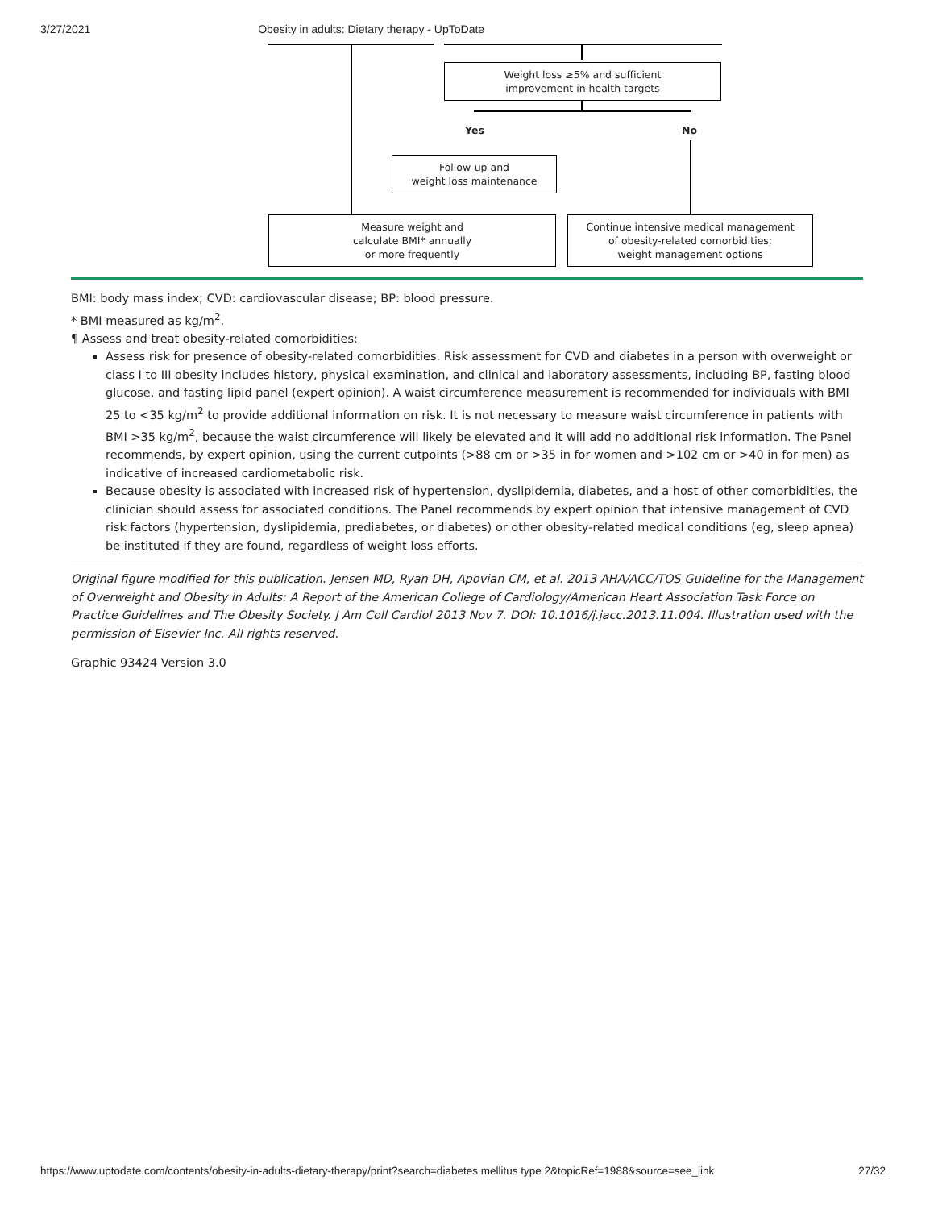3/27/2021 Obesity in adults: Dietary therapy - UpToDate
Weight loss ≥5% and sufficient
improvement in health targets
Yes No
Follow-up and
weight loss maintenance
Measure weight and
calculate BMI* annually
or more frequently
Continue intensive medical management
of obesity-related comorbidities;
weight management options
BMI: body mass index; CVD: cardiovascular disease; BP: blood pressure.
* BMI measured as kg/m<sup>2</sup>.
¶ Assess and treat obesity-related comorbidities:
Assess risk for presence of obesity-related comorbidities. Risk assessment for CVD and diabetes in a person with overweight or class I to III obesity includes history, physical examination, and clinical and laboratory assessments, including BP, fasting blood glucose, and fasting lipid panel (expert opinion). A waist circumference measurement is recommended for individuals with BMI 25 to <35 kg/m<sup>2</sup> to provide additional information on risk. It is not necessary to measure waist circumference in patients with BMI >35 kg/m<sup>2</sup>, because the waist circumference will likely be elevated and it will add no additional risk information. The Panel recommends, by expert opinion, using the current cutpoints (>88 cm or >35 in for women and >102 cm or >40 in for men) as indicative of increased cardiometabolic risk.
Because obesity is associated with increased risk of hypertension, dyslipidemia, diabetes, and a host of other comorbidities, the clinician should assess for associated conditions. The Panel recommends by expert opinion that intensive management of CVD risk factors (hypertension, dyslipidemia, prediabetes, or diabetes) or other obesity-related medical conditions (eg, sleep apnea) be instituted if they are found, regardless of weight loss efforts.
Original figure modified for this publication. Jensen MD, Ryan DH, Apovian CM, et al. 2013 AHA/ACC/TOS Guideline for the Management of Overweight and Obesity in Adults: A Report of the American College of Cardiology/American Heart Association Task Force on Practice Guidelines and The Obesity Society. J Am Coll Cardiol 2013 Nov 7. DOI: 10.1016/j.jacc.2013.11.004. Illustration used with the permission of Elsevier Inc. All rights reserved.
Graphic 93424 Version 3.0
https://www.uptodate.com/contents/obesity-in-adults-dietary-therapy/print?search=diabetes mellitus type 2&topicRef=1988&source=see_link 27/32